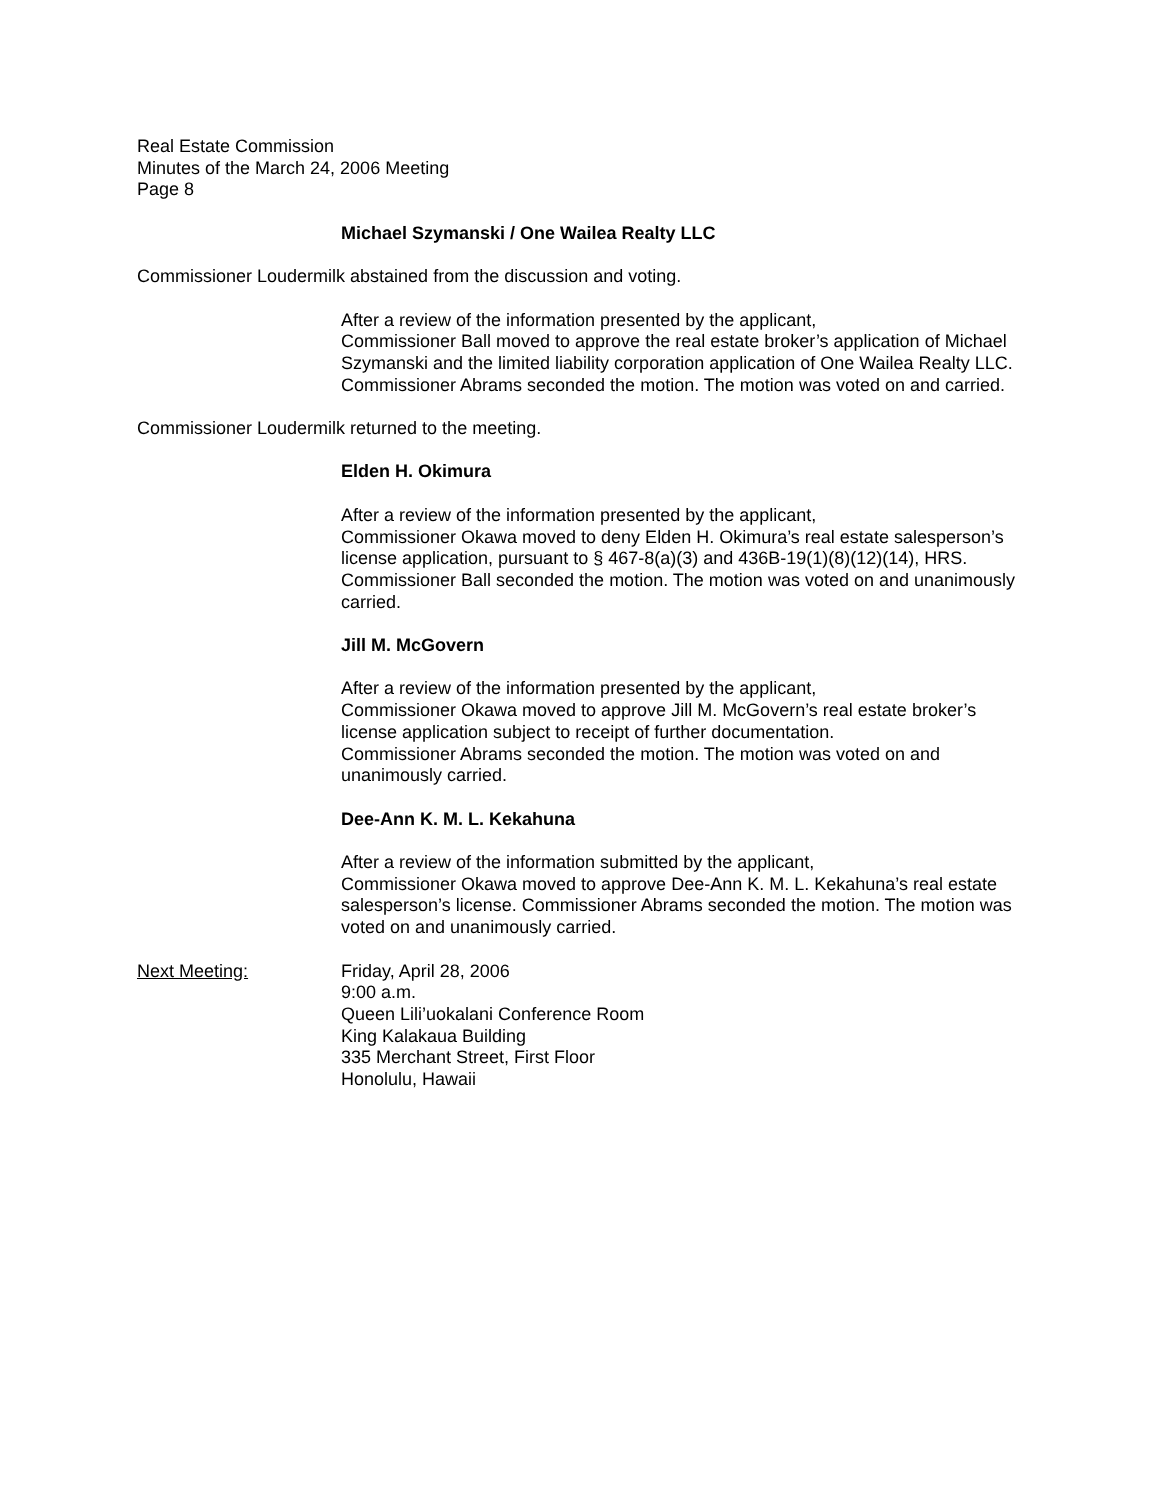Real Estate Commission
Minutes of the March 24, 2006 Meeting
Page 8
Michael Szymanski / One Wailea Realty LLC
Commissioner Loudermilk abstained from the discussion and voting.
After a review of the information presented by the applicant,
Commissioner Ball moved to approve the real estate broker’s application of Michael Szymanski and the limited liability corporation application of One Wailea Realty LLC. Commissioner Abrams seconded the motion. The motion was voted on and carried.
Commissioner Loudermilk returned to the meeting.
Elden H. Okimura
After a review of the information presented by the applicant,
Commissioner Okawa moved to deny Elden H. Okimura’s real estate salesperson’s license application, pursuant to § 467-8(a)(3) and 436B-19(1)(8)(12)(14), HRS. Commissioner Ball seconded the motion. The motion was voted on and unanimously carried.
Jill M. McGovern
After a review of the information presented by the applicant,
Commissioner Okawa moved to approve Jill M. McGovern’s real estate broker’s license application subject to receipt of further documentation.
Commissioner Abrams seconded the motion. The motion was voted on and unanimously carried.
Dee-Ann K. M. L. Kekahuna
After a review of the information submitted by the applicant,
Commissioner Okawa moved to approve Dee-Ann K. M. L. Kekahuna’s real estate salesperson’s license. Commissioner Abrams seconded the motion. The motion was voted on and unanimously carried.
Next Meeting: Friday, April 28, 2006
9:00 a.m.
Queen Lili’uokalani Conference Room
King Kalakaua Building
335 Merchant Street, First Floor
Honolulu, Hawaii